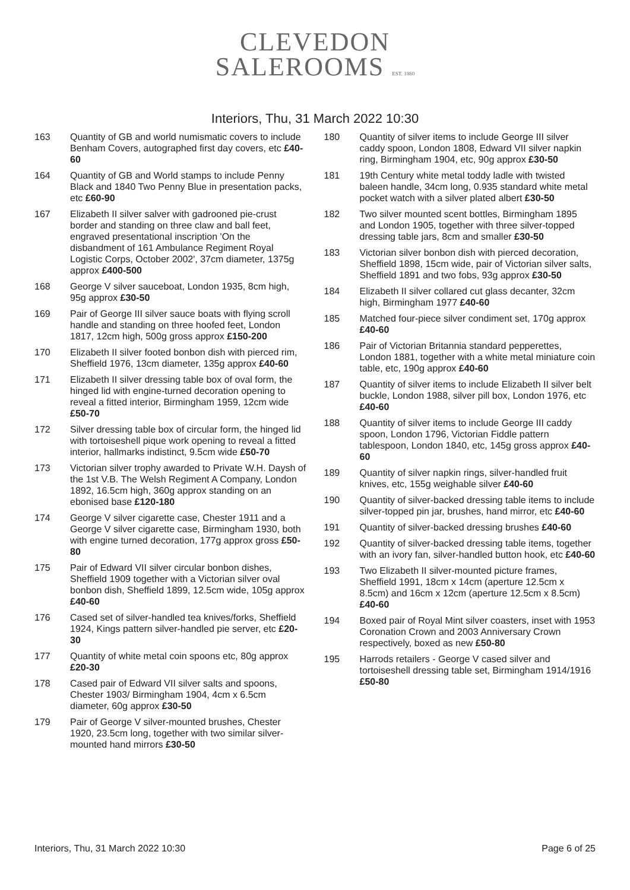CLEVEDON
SALEROOMS EST. 1860
Interiors, Thu, 31 March 2022 10:30
163 Quantity of GB and world numismatic covers to include Benham Covers, autographed first day covers, etc £40-60
164 Quantity of GB and World stamps to include Penny Black and 1840 Two Penny Blue in presentation packs, etc £60-90
167 Elizabeth II silver salver with gadrooned pie-crust border and standing on three claw and ball feet, engraved presentational inscription 'On the disbandment of 161 Ambulance Regiment Royal Logistic Corps, October 2002', 37cm diameter, 1375g approx £400-500
168 George V silver sauceboat, London 1935, 8cm high, 95g approx £30-50
169 Pair of George III silver sauce boats with flying scroll handle and standing on three hoofed feet, London 1817, 12cm high, 500g gross approx £150-200
170 Elizabeth II silver footed bonbon dish with pierced rim, Sheffield 1976, 13cm diameter, 135g approx £40-60
171 Elizabeth II silver dressing table box of oval form, the hinged lid with engine-turned decoration opening to reveal a fitted interior, Birmingham 1959, 12cm wide £50-70
172 Silver dressing table box of circular form, the hinged lid with tortoiseshell pique work opening to reveal a fitted interior, hallmarks indistinct, 9.5cm wide £50-70
173 Victorian silver trophy awarded to Private W.H. Daysh of the 1st V.B. The Welsh Regiment A Company, London 1892, 16.5cm high, 360g approx standing on an ebonised base £120-180
174 George V silver cigarette case, Chester 1911 and a George V silver cigarette case, Birmingham 1930, both with engine turned decoration, 177g approx gross £50-80
175 Pair of Edward VII silver circular bonbon dishes, Sheffield 1909 together with a Victorian silver oval bonbon dish, Sheffield 1899, 12.5cm wide, 105g approx £40-60
176 Cased set of silver-handled tea knives/forks, Sheffield 1924, Kings pattern silver-handled pie server, etc £20-30
177 Quantity of white metal coin spoons etc, 80g approx £20-30
178 Cased pair of Edward VII silver salts and spoons, Chester 1903/ Birmingham 1904, 4cm x 6.5cm diameter, 60g approx £30-50
179 Pair of George V silver-mounted brushes, Chester 1920, 23.5cm long, together with two similar silver-mounted hand mirrors £30-50
180 Quantity of silver items to include George III silver caddy spoon, London 1808, Edward VII silver napkin ring, Birmingham 1904, etc, 90g approx £30-50
181 19th Century white metal toddy ladle with twisted baleen handle, 34cm long, 0.935 standard white metal pocket watch with a silver plated albert £30-50
182 Two silver mounted scent bottles, Birmingham 1895 and London 1905, together with three silver-topped dressing table jars, 8cm and smaller £30-50
183 Victorian silver bonbon dish with pierced decoration, Sheffield 1898, 15cm wide, pair of Victorian silver salts, Sheffield 1891 and two fobs, 93g approx £30-50
184 Elizabeth II silver collared cut glass decanter, 32cm high, Birmingham 1977 £40-60
185 Matched four-piece silver condiment set, 170g approx £40-60
186 Pair of Victorian Britannia standard pepperettes, London 1881, together with a white metal miniature coin table, etc, 190g approx £40-60
187 Quantity of silver items to include Elizabeth II silver belt buckle, London 1988, silver pill box, London 1976, etc £40-60
188 Quantity of silver items to include George III caddy spoon, London 1796, Victorian Fiddle pattern tablespoon, London 1840, etc, 145g gross approx £40-60
189 Quantity of silver napkin rings, silver-handled fruit knives, etc, 155g weighable silver £40-60
190 Quantity of silver-backed dressing table items to include silver-topped pin jar, brushes, hand mirror, etc £40-60
191 Quantity of silver-backed dressing brushes £40-60
192 Quantity of silver-backed dressing table items, together with an ivory fan, silver-handled button hook, etc £40-60
193 Two Elizabeth II silver-mounted picture frames, Sheffield 1991, 18cm x 14cm (aperture 12.5cm x 8.5cm) and 16cm x 12cm (aperture 12.5cm x 8.5cm) £40-60
194 Boxed pair of Royal Mint silver coasters, inset with 1953 Coronation Crown and 2003 Anniversary Crown respectively, boxed as new £50-80
195 Harrods retailers - George V cased silver and tortoiseshell dressing table set, Birmingham 1914/1916 £50-80
Interiors, Thu, 31 March 2022 10:30 Page 6 of 25